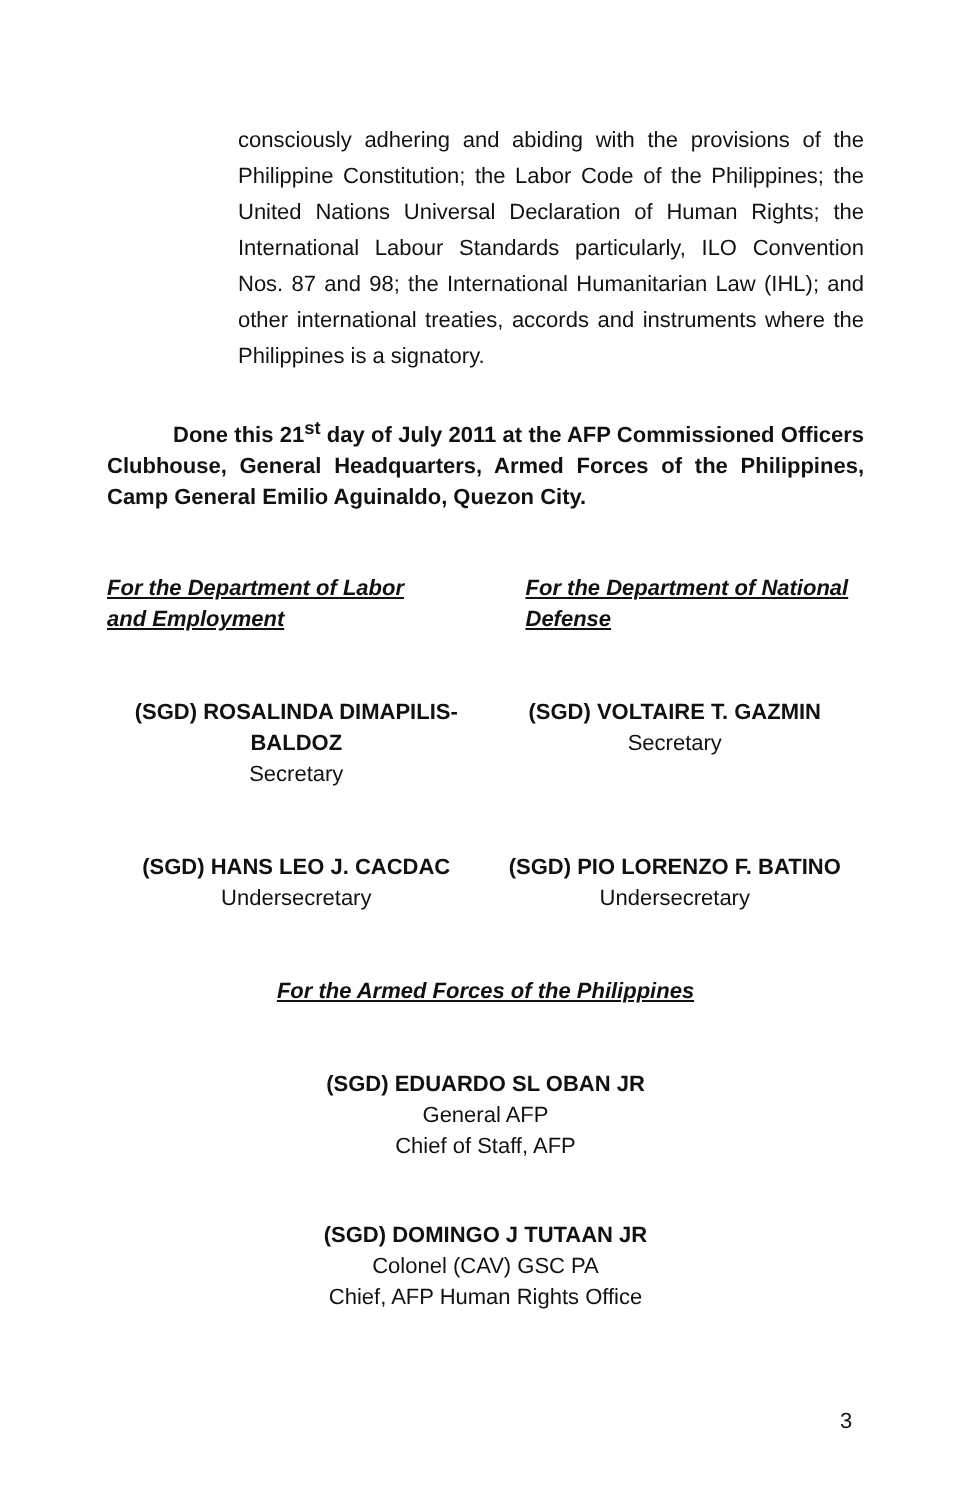consciously adhering and abiding with the provisions of the Philippine Constitution; the Labor Code of the Philippines; the United Nations Universal Declaration of Human Rights; the International Labour Standards particularly, ILO Convention Nos. 87 and 98; the International Humanitarian Law (IHL); and other international treaties, accords and instruments where the Philippines is a signatory.
Done this 21<sup>st</sup> day of July 2011 at the AFP Commissioned Officers Clubhouse, General Headquarters, Armed Forces of the Philippines, Camp General Emilio Aguinaldo, Quezon City.
For the Department of Labor and Employment
For the Department of National Defense
(SGD) ROSALINDA DIMAPILIS-
BALDOZ
Secretary
(SGD) VOLTAIRE T. GAZMIN
Secretary
(SGD) HANS LEO J. CACDAC
Undersecretary
(SGD) PIO LORENZO F. BATINO
Undersecretary
For the Armed Forces of the Philippines
(SGD) EDUARDO SL OBAN JR
General AFP
Chief of Staff, AFP
(SGD) DOMINGO J TUTAAN JR
Colonel (CAV) GSC PA
Chief, AFP Human Rights Office
3